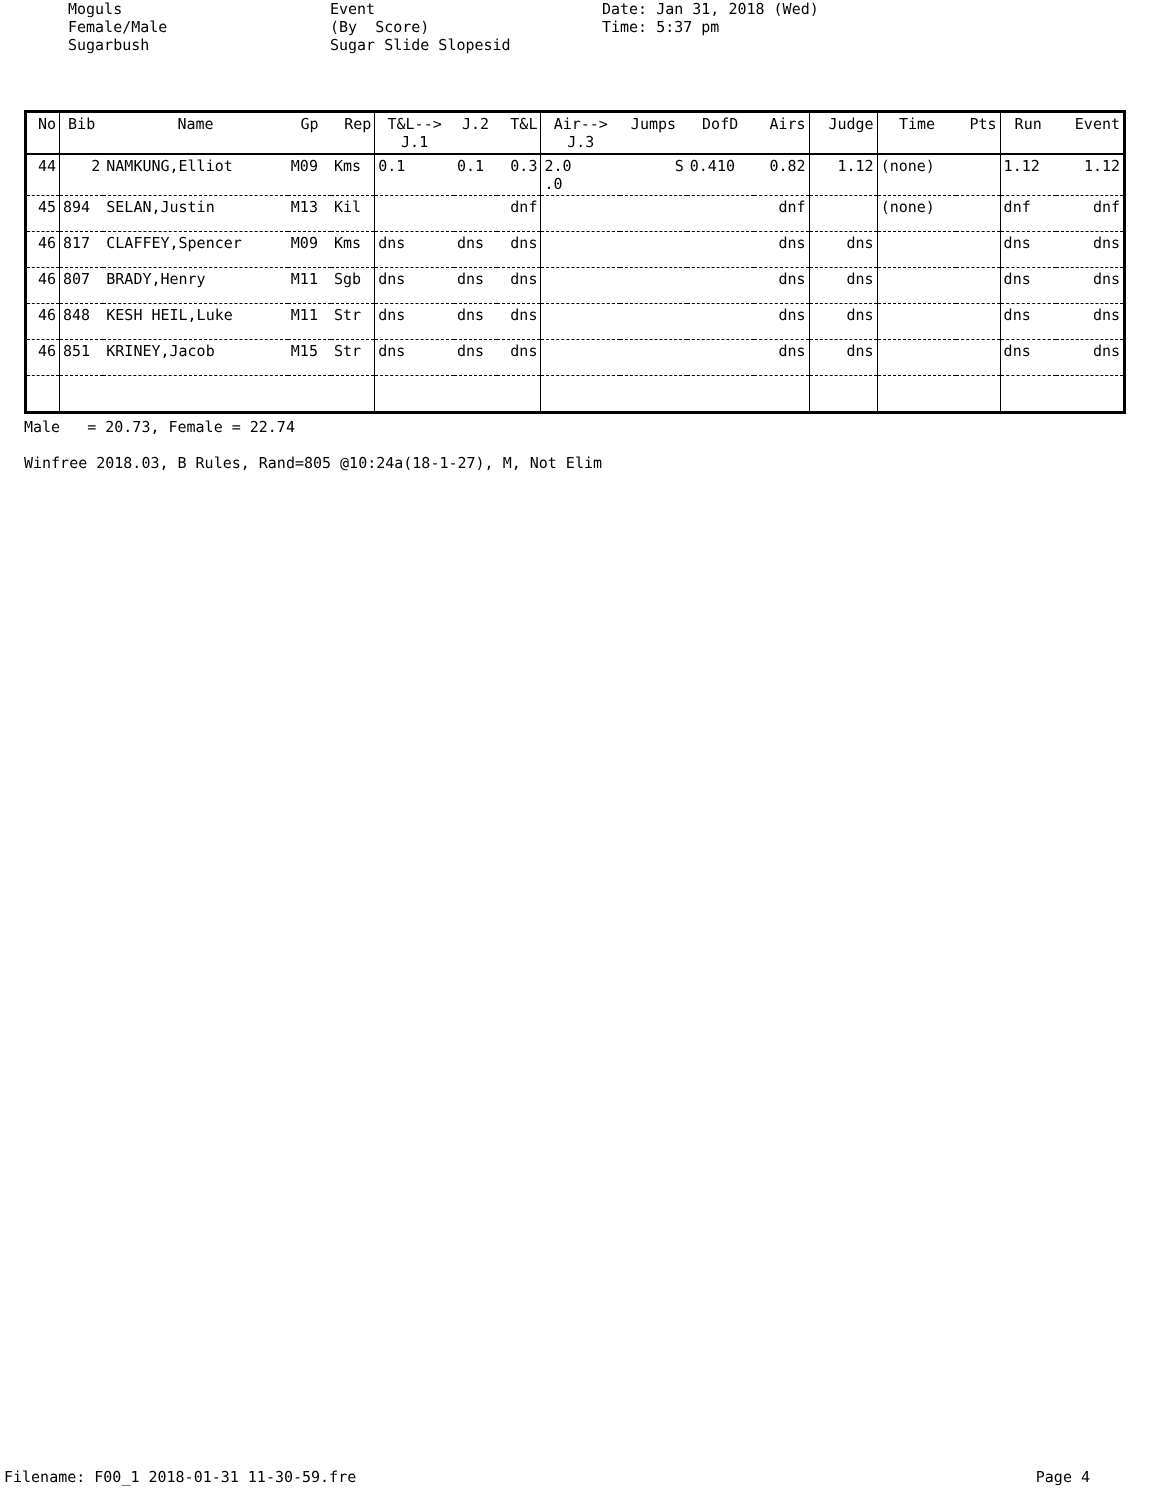Moguls Female/Male Sugarbush
Event (By Score) Sugar Slide Slopesid
Date: Jan 31, 2018 (Wed) Time: 5:37 pm
| No | Bib | Name | Gp | Rep | T&L--> J.1 | J.2 | T&L | Air--> J.3 | Jumps | DofD | Airs | Judge | Time | Pts | Run | Event |
| --- | --- | --- | --- | --- | --- | --- | --- | --- | --- | --- | --- | --- | --- | --- | --- | --- |
| 44 | 2 | NAMKUNG,Elliot | M09 | Kms | 0.1 | 0.1 | 0.3 | 2.0 .0 | S | 0.410 | 0.82 | 1.12 | (none) | | 1.12 | 1.12 |
| 45 | 894 | SELAN,Justin | M13 | Kil | | | dnf | | | | dnf | | (none) | | dnf | dnf |
| 46 | 817 | CLAFFEY,Spencer | M09 | Kms | dns | dns | dns | | | | dns | dns | | | dns | dns |
| 46 | 807 | BRADY,Henry | M11 | Sgb | dns | dns | dns | | | | dns | dns | | | dns | dns |
| 46 | 848 | KESH HEIL,Luke | M11 | Str | dns | dns | dns | | | | dns | dns | | | dns | dns |
| 46 | 851 | KRINEY,Jacob | M15 | Str | dns | dns | dns | | | | dns | dns | | | dns | dns |
Male = 20.73, Female = 22.74 Winfree 2018.03, B Rules, Rand=805 @10:24a(18-1-27), M, Not Elim
Filename: F00_1 2018-01-31 11-30-59.fre Page 4